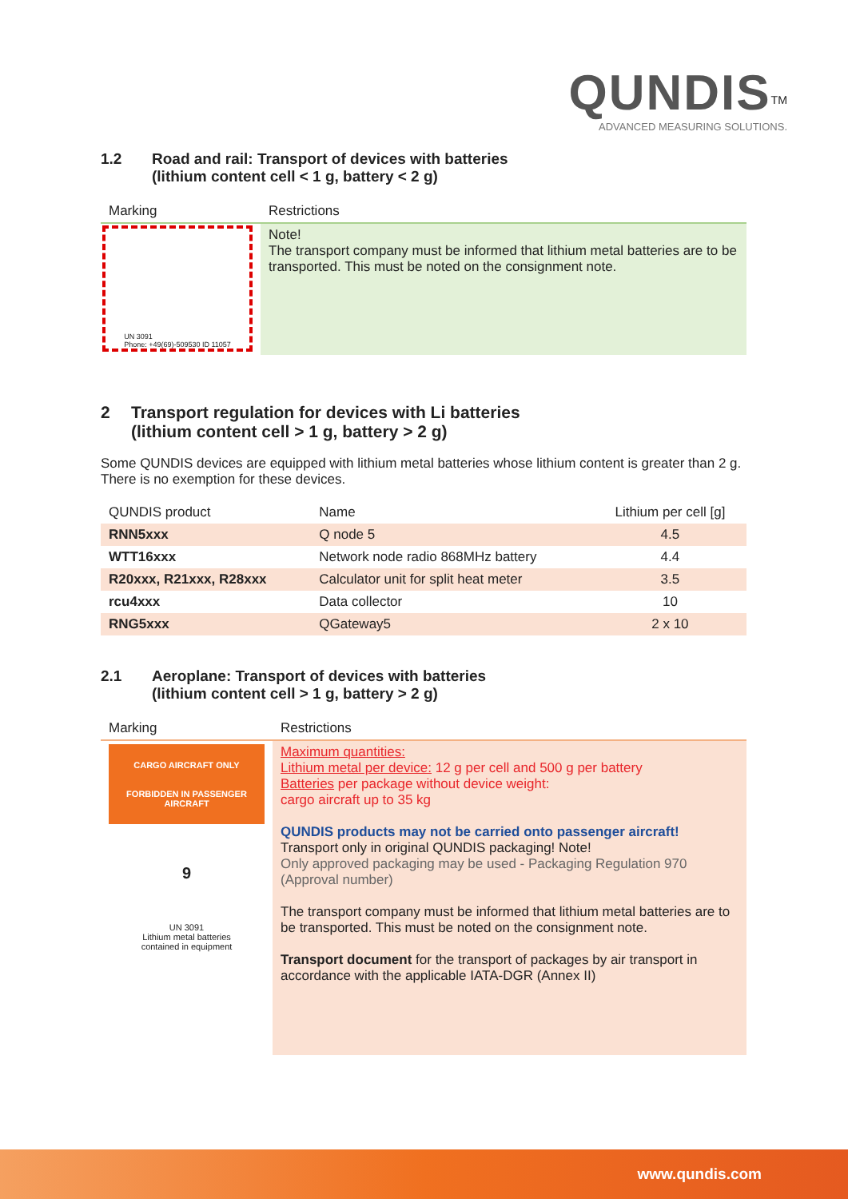QUNDIS<sup>TM</sup>
ADVANCED MEASURING SOLUTIONS.
1.2 Road and rail: Transport of devices with batteries
(lithium content cell < 1 g, battery < 2 g)
| Marking | Restrictions |
| --- | --- |
| UN 3091 Phone: +49(69)-509530 ID 11057 | Note! The transport company must be informed that lithium metal batteries are to be transported. This must be noted on the consignment note. |
2 Transport regulation for devices with Li batteries
(lithium content cell > 1 g, battery > 2 g)
Some QUNDIS devices are equipped with lithium metal batteries whose lithium content is greater than 2 g. There is no exemption for these devices.
| QUNDIS product | Name | Lithium per cell [g] |
| --- | --- | --- |
| RNN5xxx | Q node 5 | 4.5 |
| WTT16xxx | Network node radio 868MHz battery | 4.4 |
| R20xxx, R21xxx, R28xxx | Calculator unit for split heat meter | 3.5 |
| rcu4xxx | Data collector | 10 |
| RNG5xxx | QGateway5 | 2 x 10 |
2.1 Aeroplane: Transport of devices with batteries
(lithium content cell > 1 g, battery > 2 g)
| Marking | Restrictions |
| --- | --- |
| CARGO AIRCRAFT ONLY FORBIDDEN IN PASSENGER AIRCRAFT 9 UN 3091 Lithium metal batteries contained in equipment | Maximum quantities: Lithium metal per device: 12 g per cell and 500 g per battery Batteries per package without device weight: cargo aircraft up to 35 kg QUNDIS products may not be carried onto passenger aircraft! Transport only in original QUNDIS packaging! Note! Only approved packaging may be used - Packaging Regulation 970 (Approval number) The transport company must be informed that lithium metal batteries are to be transported. This must be noted on the consignment note. Transport document for the transport of packages by air transport in accordance with the applicable IATA-DGR (Annex II) |
www.qundis.com